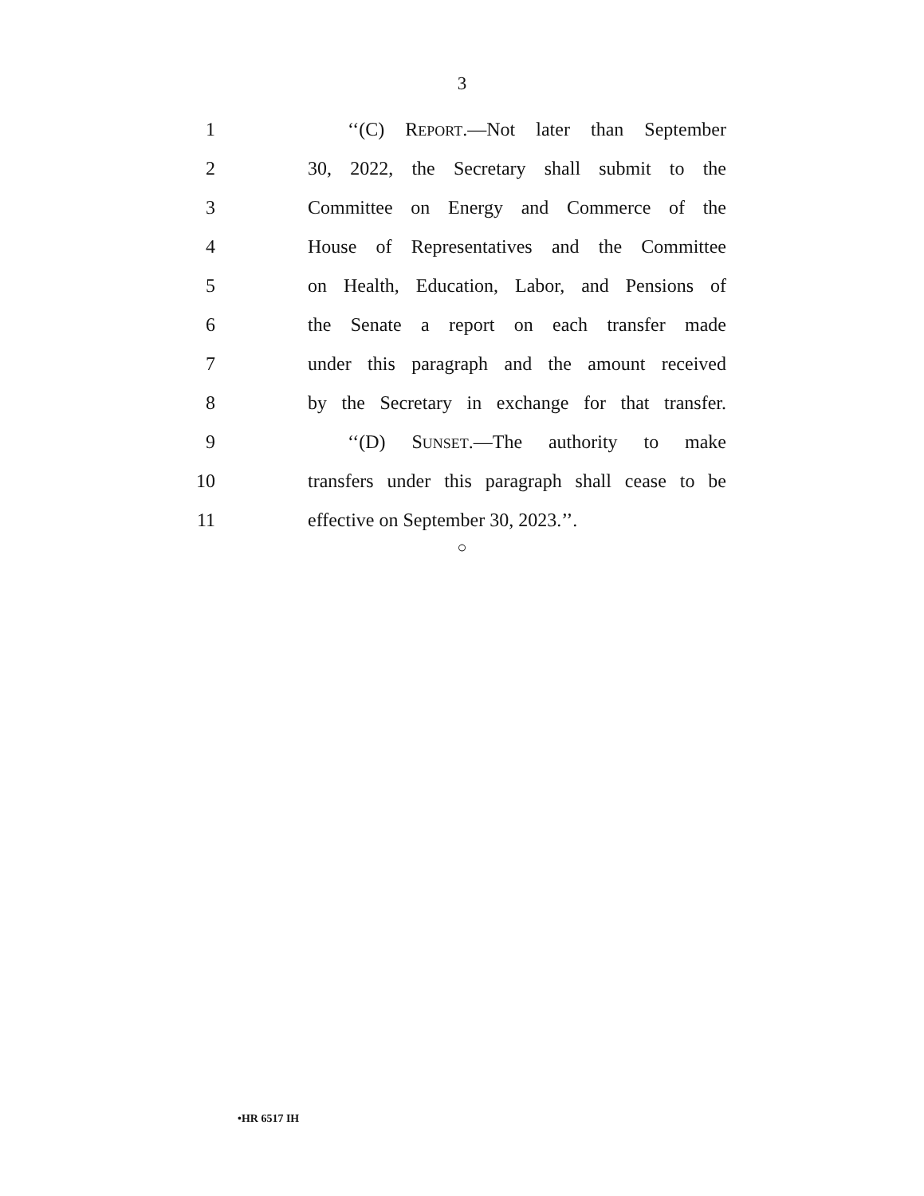3
1 ‘‘(C) REPORT.—Not later than September
2 30, 2022, the Secretary shall submit to the
3 Committee on Energy and Commerce of the
4 House of Representatives and the Committee
5 on Health, Education, Labor, and Pensions of
6 the Senate a report on each transfer made
7 under this paragraph and the amount received
8 by the Secretary in exchange for that transfer.
9 ‘‘(D) SUNSET.—The authority to make
10 transfers under this paragraph shall cease to be
11 effective on September 30, 2023.’’.
○
•HR 6517 IH